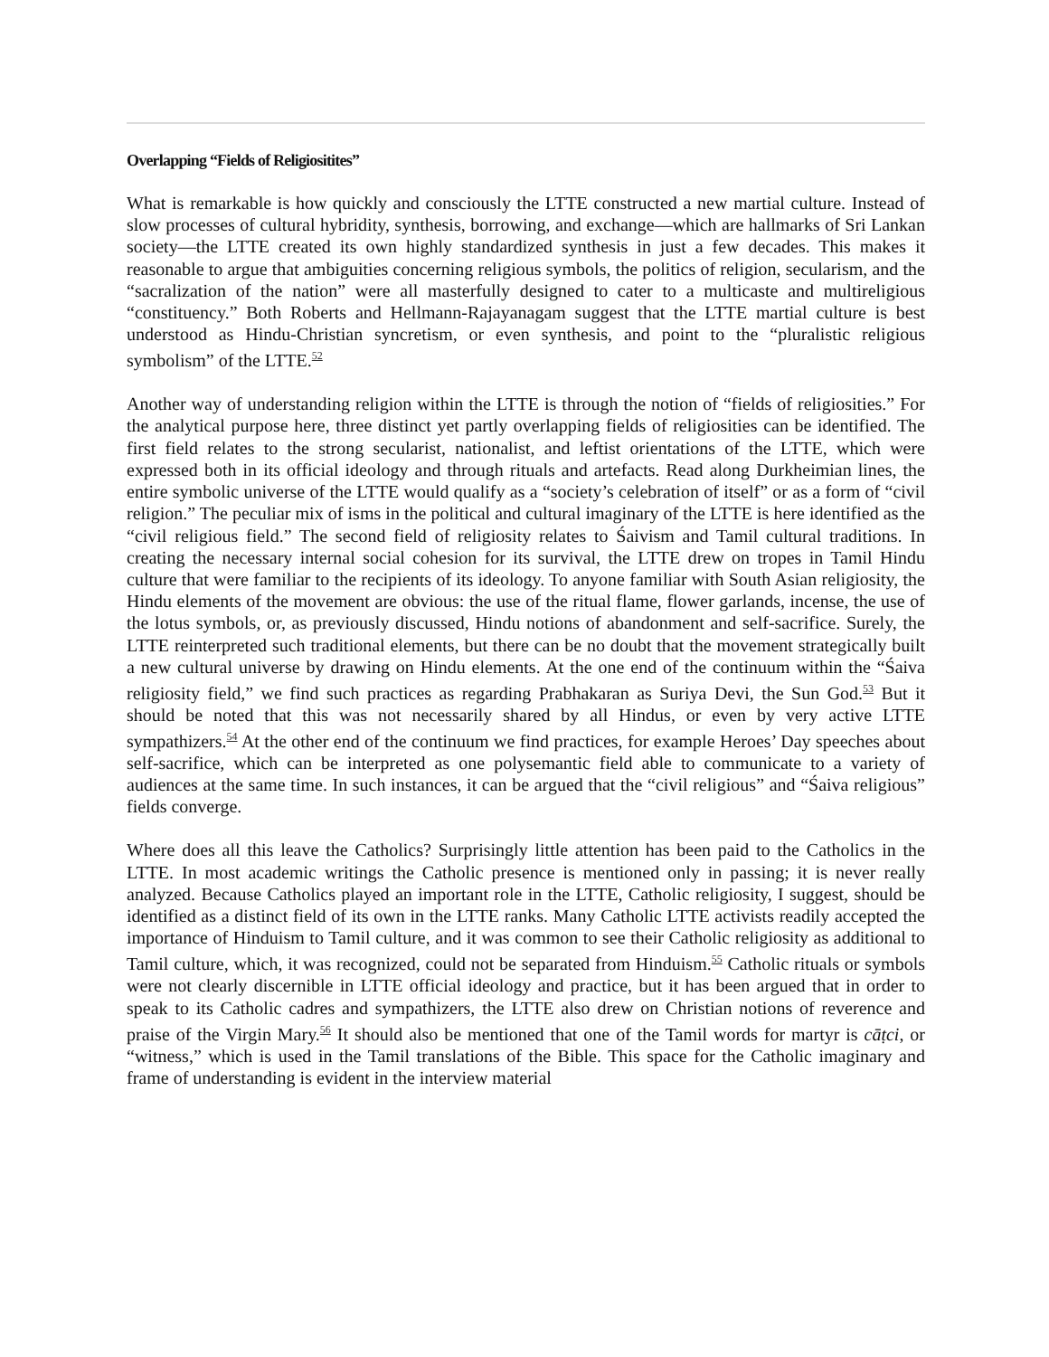Overlapping “Fields of Religiositites”
What is remarkable is how quickly and consciously the LTTE constructed a new martial culture. Instead of slow processes of cultural hybridity, synthesis, borrowing, and exchange—which are hallmarks of Sri Lankan society—the LTTE created its own highly standardized synthesis in just a few decades. This makes it reasonable to argue that ambiguities concerning religious symbols, the politics of religion, secularism, and the “sacralization of the nation” were all masterfully designed to cater to a multicaste and multireligious “constituency.” Both Roberts and Hellmann-Rajayanagam suggest that the LTTE martial culture is best understood as Hindu-Christian syncretism, or even synthesis, and point to the “pluralistic religious symbolism” of the LTTE.<sup>52</sup>
Another way of understanding religion within the LTTE is through the notion of “fields of religiosities.” For the analytical purpose here, three distinct yet partly overlapping fields of religiosities can be identified. The first field relates to the strong secularist, nationalist, and leftist orientations of the LTTE, which were expressed both in its official ideology and through rituals and artefacts. Read along Durkheimian lines, the entire symbolic universe of the LTTE would qualify as a “society’s celebration of itself” or as a form of “civil religion.” The peculiar mix of isms in the political and cultural imaginary of the LTTE is here identified as the “civil religious field.” The second field of religiosity relates to Śaivism and Tamil cultural traditions. In creating the necessary internal social cohesion for its survival, the LTTE drew on tropes in Tamil Hindu culture that were familiar to the recipients of its ideology. To anyone familiar with South Asian religiosity, the Hindu elements of the movement are obvious: the use of the ritual flame, flower garlands, incense, the use of the lotus symbols, or, as previously discussed, Hindu notions of abandonment and self-sacrifice. Surely, the LTTE reinterpreted such traditional elements, but there can be no doubt that the movement strategically built a new cultural universe by drawing on Hindu elements. At the one end of the continuum within the “Śaiva religiosity field,” we find such practices as regarding Prabhakaran as Suriya Devi, the Sun God.<sup>53</sup> But it should be noted that this was not necessarily shared by all Hindus, or even by very active LTTE sympathizers.<sup>54</sup> At the other end of the continuum we find practices, for example Heroes’ Day speeches about self-sacrifice, which can be interpreted as one polysemantic field able to communicate to a variety of audiences at the same time. In such instances, it can be argued that the “civil religious” and “Śaiva religious” fields converge.
Where does all this leave the Catholics? Surprisingly little attention has been paid to the Catholics in the LTTE. In most academic writings the Catholic presence is mentioned only in passing; it is never really analyzed. Because Catholics played an important role in the LTTE, Catholic religiosity, I suggest, should be identified as a distinct field of its own in the LTTE ranks. Many Catholic LTTE activists readily accepted the importance of Hinduism to Tamil culture, and it was common to see their Catholic religiosity as additional to Tamil culture, which, it was recognized, could not be separated from Hinduism.<sup>55</sup> Catholic rituals or symbols were not clearly discernible in LTTE official ideology and practice, but it has been argued that in order to speak to its Catholic cadres and sympathizers, the LTTE also drew on Christian notions of reverence and praise of the Virgin Mary.<sup>56</sup> It should also be mentioned that one of the Tamil words for martyr is cāṭci, or “witness,” which is used in the Tamil translations of the Bible. This space for the Catholic imaginary and frame of understanding is evident in the interview material